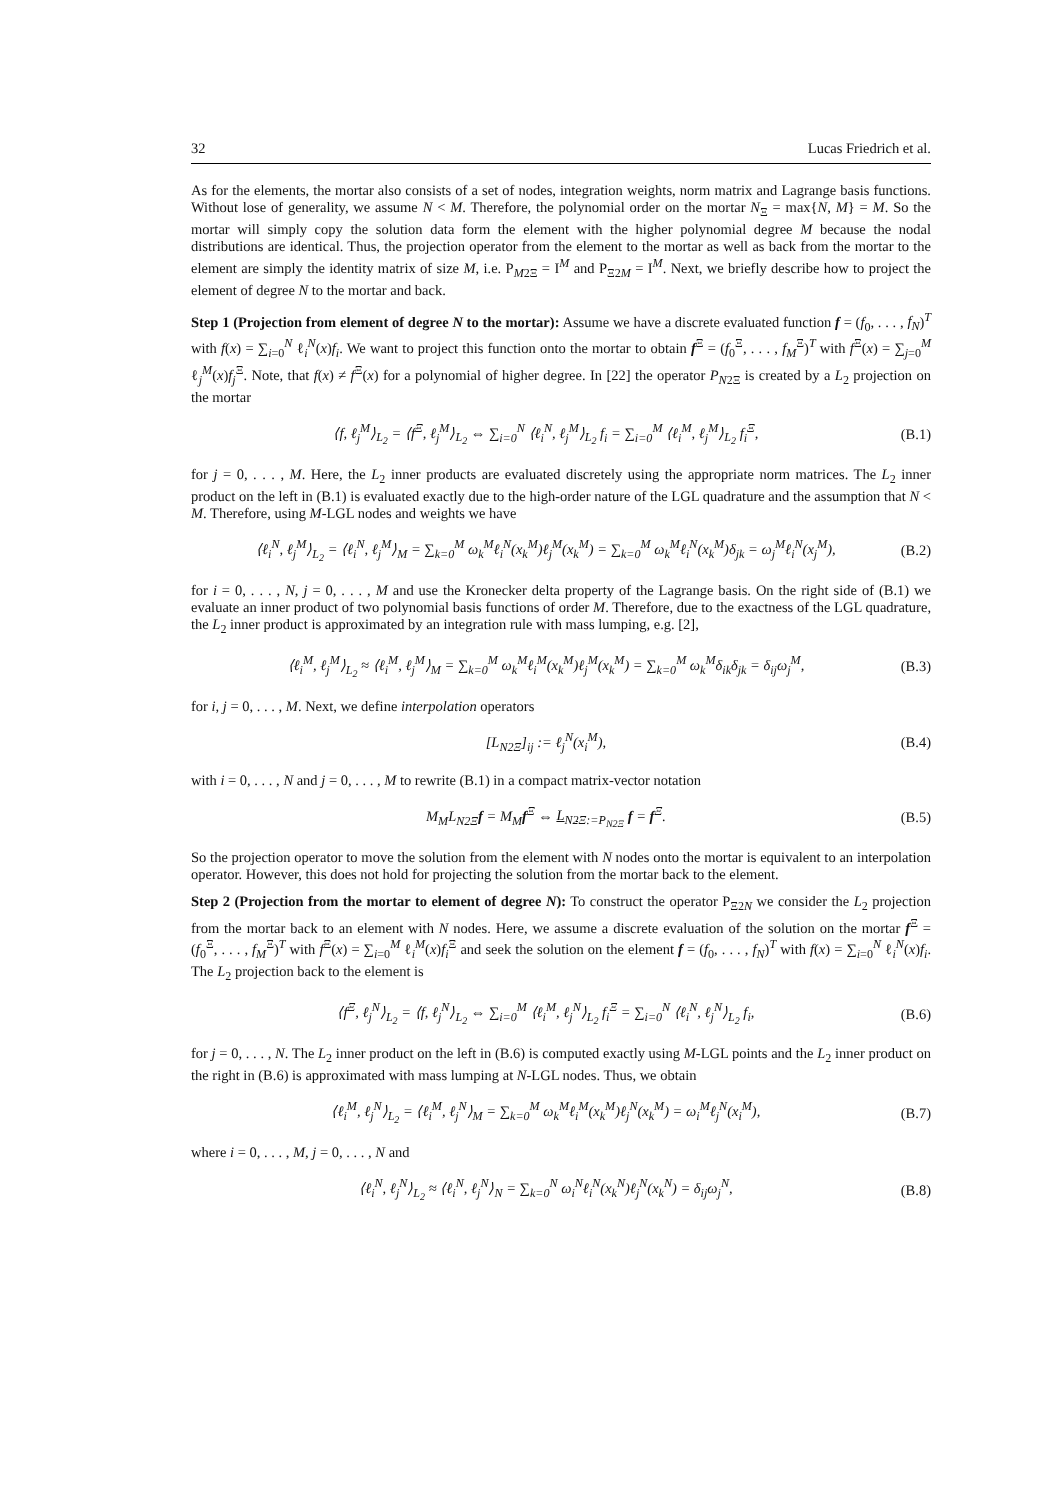32 Lucas Friedrich et al.
As for the elements, the mortar also consists of a set of nodes, integration weights, norm matrix and Lagrange basis functions. Without lose of generality, we assume N < M. Therefore, the polynomial order on the mortar N<sub>Ξ</sub> = max{N, M} = M. So the mortar will simply copy the solution data form the element with the higher polynomial degree M because the nodal distributions are identical. Thus, the projection operator from the element to the mortar as well as back from the mortar to the element are simply the identity matrix of size M, i.e. P<sub>M2Ξ</sub> = I<sup>M</sup> and P<sub>Ξ2M</sub> = I<sup>M</sup>. Next, we briefly describe how to project the element of degree N to the mortar and back.
Step 1 (Projection from element of degree N to the mortar): Assume we have a discrete evaluated function f = (f<sub>0</sub>, . . . , f<sub>N</sub>)<sup>T</sup> with f(x) = ∑<sub>i=0</sub><sup>N</sup> ℓ<sub>i</sub><sup>N</sup>(x)f<sub>i</sub>. We want to project this function onto the mortar to obtain f<sup>Ξ</sup> = (f<sub>0</sub><sup>Ξ</sup>, . . . , f<sub>M</sub><sup>Ξ</sup>)<sup>T</sup> with f<sup>Ξ</sup>(x) = ∑<sub>j=0</sub><sup>M</sup> ℓ<sub>j</sub><sup>M</sup>(x)f<sub>j</sub><sup>Ξ</sup>. Note, that f(x) ≠ f<sup>Ξ</sup>(x) for a polynomial of higher degree. In [22] the operator P<sub>N2Ξ</sub> is created by a L<sub>2</sub> projection on the mortar
⟨f, ℓ<sub>j</sub><sup>M</sup>⟩<sub>L<sub>2</sub></sub> = ⟨f<sup>Ξ</sup>, ℓ<sub>j</sub><sup>M</sup>⟩<sub>L<sub>2</sub></sub> ⇔ ∑<sub>i=0</sub><sup>N</sup> ⟨ℓ<sub>i</sub><sup>N</sup>, ℓ<sub>j</sub><sup>M</sup>⟩<sub>L<sub>2</sub></sub> f<sub>i</sub> = ∑<sub>i=0</sub><sup>M</sup> ⟨ℓ<sub>i</sub><sup>M</sup>, ℓ<sub>j</sub><sup>M</sup>⟩<sub>L<sub>2</sub></sub> f<sub>i</sub><sup>Ξ</sup>, (B.1)
for j = 0, . . . , M. Here, the L<sub>2</sub> inner products are evaluated discretely using the appropriate norm matrices. The L<sub>2</sub> inner product on the left in (B.1) is evaluated exactly due to the high-order nature of the LGL quadrature and the assumption that N < M. Therefore, using M-LGL nodes and weights we have
⟨ℓ<sub>i</sub><sup>N</sup>, ℓ<sub>j</sub><sup>M</sup>⟩<sub>L<sub>2</sub></sub> = ⟨ℓ<sub>i</sub><sup>N</sup>, ℓ<sub>j</sub><sup>M</sup>⟩<sub>M</sub> = ∑<sub>k=0</sub><sup>M</sup> ω<sub>k</sub><sup>M</sup>ℓ<sub>i</sub><sup>N</sup>(x<sub>k</sub><sup>M</sup>)ℓ<sub>j</sub><sup>M</sup>(x<sub>k</sub><sup>M</sup>) = ∑<sub>k=0</sub><sup>M</sup> ω<sub>k</sub><sup>M</sup>ℓ<sub>i</sub><sup>N</sup>(x<sub>k</sub><sup>M</sup>)δ<sub>jk</sub> = ω<sub>j</sub><sup>M</sup>ℓ<sub>i</sub><sup>N</sup>(x<sub>j</sub><sup>M</sup>), (B.2)
for i = 0, . . . , N, j = 0, . . . , M and use the Kronecker delta property of the Lagrange basis. On the right side of (B.1) we evaluate an inner product of two polynomial basis functions of order M. Therefore, due to the exactness of the LGL quadrature, the L<sub>2</sub> inner product is approximated by an integration rule with mass lumping, e.g. [2],
⟨ℓ<sub>i</sub><sup>M</sup>, ℓ<sub>j</sub><sup>M</sup>⟩<sub>L<sub>2</sub></sub> ≈ ⟨ℓ<sub>i</sub><sup>M</sup>, ℓ<sub>j</sub><sup>M</sup>⟩<sub>M</sub> = ∑<sub>k=0</sub><sup>M</sup> ω<sub>k</sub><sup>M</sup>ℓ<sub>i</sub><sup>M</sup>(x<sub>k</sub><sup>M</sup>)ℓ<sub>j</sub><sup>M</sup>(x<sub>k</sub><sup>M</sup>) = ∑<sub>k=0</sub><sup>M</sup> ω<sub>k</sub><sup>M</sup>δ<sub>ik</sub>δ<sub>jk</sub> = δ<sub>ij</sub>ω<sub>j</sub><sup>M</sup>, (B.3)
for i, j = 0, . . . , M. Next, we define interpolation operators
[L<sub>N2Ξ</sub>]<sub>ij</sub> := ℓ<sub>j</sub><sup>N</sup>(x<sub>i</sub><sup>M</sup>), (B.4)
with i = 0, . . . , N and j = 0, . . . , M to rewrite (B.1) in a compact matrix-vector notation
M<sub>M</sub>L<sub>N2Ξ</sub>f = M<sub>M</sub>f<sup>Ξ</sup> ⇔ L<sub>N2Ξ</sub><sub>:=P<sub>N2Ξ</sub></sub> f = f<sup>Ξ</sup>. (B.5)
So the projection operator to move the solution from the element with N nodes onto the mortar is equivalent to an interpolation operator. However, this does not hold for projecting the solution from the mortar back to the element.
Step 2 (Projection from the mortar to element of degree N): To construct the operator P<sub>Ξ2N</sub> we consider the L<sub>2</sub> projection from the mortar back to an element with N nodes. Here, we assume a discrete evaluation of the solution on the mortar f<sup>Ξ</sup> = (f<sub>0</sub><sup>Ξ</sup>, . . . , f<sub>M</sub><sup>Ξ</sup>)<sup>T</sup> with f<sup>Ξ</sup>(x) = ∑<sub>i=0</sub><sup>M</sup> ℓ<sub>i</sub><sup>M</sup>(x)f<sub>i</sub><sup>Ξ</sup> and seek the solution on the element f = (f<sub>0</sub>, . . . , f<sub>N</sub>)<sup>T</sup> with f(x) = ∑<sub>i=0</sub><sup>N</sup> ℓ<sub>i</sub><sup>N</sup>(x)f<sub>i</sub>. The L<sub>2</sub> projection back to the element is
⟨f<sup>Ξ</sup>, ℓ<sub>j</sub><sup>N</sup>⟩<sub>L<sub>2</sub></sub> = ⟨f, ℓ<sub>j</sub><sup>N</sup>⟩<sub>L<sub>2</sub></sub> ⇔ ∑<sub>i=0</sub><sup>M</sup> ⟨ℓ<sub>i</sub><sup>M</sup>, ℓ<sub>j</sub><sup>N</sup>⟩<sub>L<sub>2</sub></sub> f<sub>i</sub><sup>Ξ</sup> = ∑<sub>i=0</sub><sup>N</sup> ⟨ℓ<sub>i</sub><sup>N</sup>, ℓ<sub>j</sub><sup>N</sup>⟩<sub>L<sub>2</sub></sub> f<sub>i</sub>, (B.6)
for j = 0, . . . , N. The L<sub>2</sub> inner product on the left in (B.6) is computed exactly using M-LGL points and the L<sub>2</sub> inner product on the right in (B.6) is approximated with mass lumping at N-LGL nodes. Thus, we obtain
⟨ℓ<sub>i</sub><sup>M</sup>, ℓ<sub>j</sub><sup>N</sup>⟩<sub>L<sub>2</sub></sub> = ⟨ℓ<sub>i</sub><sup>M</sup>, ℓ<sub>j</sub><sup>N</sup>⟩<sub>M</sub> = ∑<sub>k=0</sub><sup>M</sup> ω<sub>k</sub><sup>M</sup>ℓ<sub>i</sub><sup>M</sup>(x<sub>k</sub><sup>M</sup>)ℓ<sub>j</sub><sup>N</sup>(x<sub>k</sub><sup>M</sup>) = ω<sub>i</sub><sup>M</sup>ℓ<sub>j</sub><sup>N</sup>(x<sub>i</sub><sup>M</sup>), (B.7)
where i = 0, . . . , M, j = 0, . . . , N and
⟨ℓ<sub>i</sub><sup>N</sup>, ℓ<sub>j</sub><sup>N</sup>⟩<sub>L<sub>2</sub></sub> ≈ ⟨ℓ<sub>i</sub><sup>N</sup>, ℓ<sub>j</sub><sup>N</sup>⟩<sub>N</sub> = ∑<sub>k=0</sub><sup>N</sup> ω<sub>i</sub><sup>N</sup>ℓ<sub>i</sub><sup>N</sup>(x<sub>k</sub><sup>N</sup>)ℓ<sub>j</sub><sup>N</sup>(x<sub>k</sub><sup>N</sup>) = δ<sub>ij</sub>ω<sub>j</sub><sup>N</sup>, (B.8)